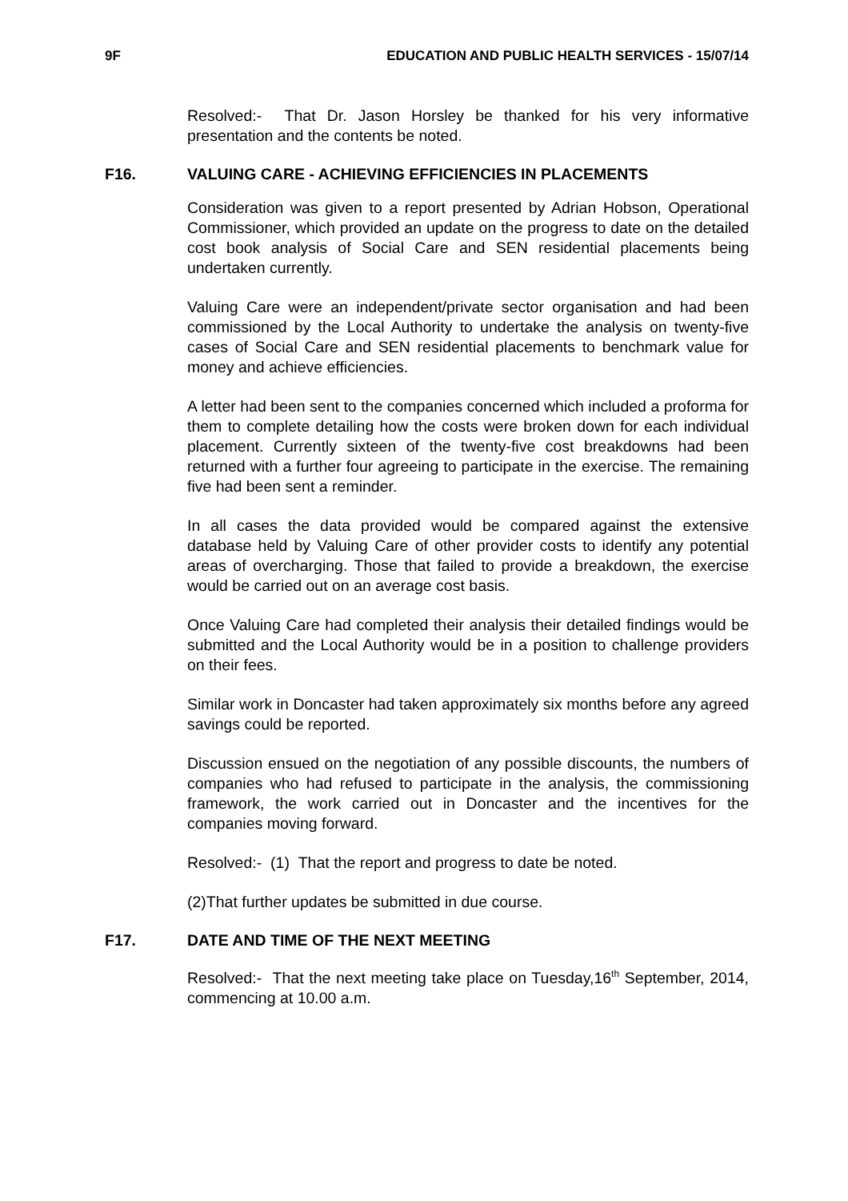9F EDUCATION AND PUBLIC HEALTH SERVICES - 15/07/14
Resolved:- That Dr. Jason Horsley be thanked for his very informative presentation and the contents be noted.
F16. VALUING CARE - ACHIEVING EFFICIENCIES IN PLACEMENTS
Consideration was given to a report presented by Adrian Hobson, Operational Commissioner, which provided an update on the progress to date on the detailed cost book analysis of Social Care and SEN residential placements being undertaken currently.
Valuing Care were an independent/private sector organisation and had been commissioned by the Local Authority to undertake the analysis on twenty-five cases of Social Care and SEN residential placements to benchmark value for money and achieve efficiencies.
A letter had been sent to the companies concerned which included a proforma for them to complete detailing how the costs were broken down for each individual placement. Currently sixteen of the twenty-five cost breakdowns had been returned with a further four agreeing to participate in the exercise. The remaining five had been sent a reminder.
In all cases the data provided would be compared against the extensive database held by Valuing Care of other provider costs to identify any potential areas of overcharging. Those that failed to provide a breakdown, the exercise would be carried out on an average cost basis.
Once Valuing Care had completed their analysis their detailed findings would be submitted and the Local Authority would be in a position to challenge providers on their fees.
Similar work in Doncaster had taken approximately six months before any agreed savings could be reported.
Discussion ensued on the negotiation of any possible discounts, the numbers of companies who had refused to participate in the analysis, the commissioning framework, the work carried out in Doncaster and the incentives for the companies moving forward.
Resolved:- (1) That the report and progress to date be noted.
(2)That further updates be submitted in due course.
F17. DATE AND TIME OF THE NEXT MEETING
Resolved:- That the next meeting take place on Tuesday,16<sup>th</sup> September, 2014, commencing at 10.00 a.m.